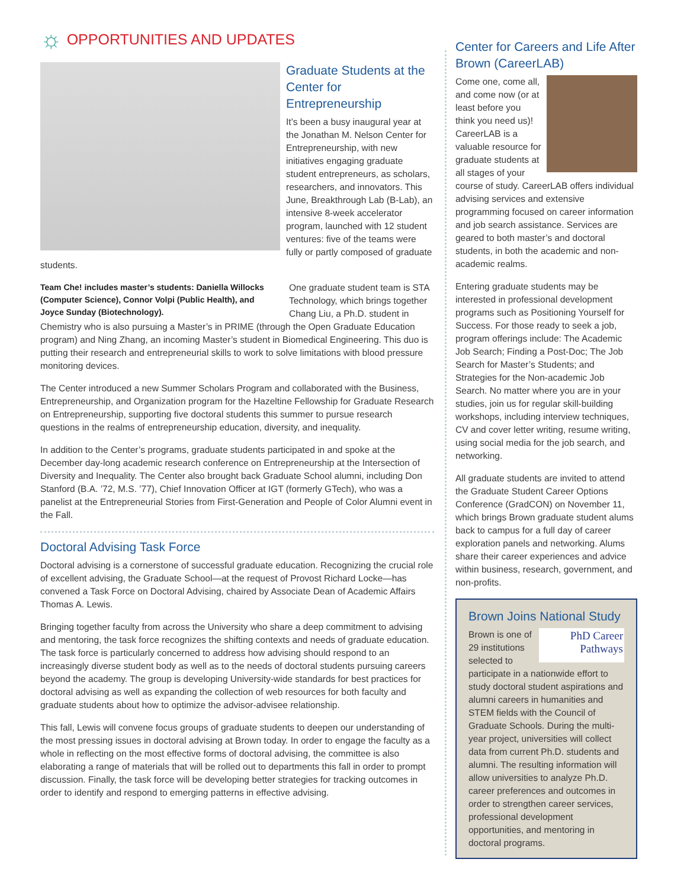☼ OPPORTUNITIES AND UPDATES
Graduate Students at the Center for Entrepreneurship
It’s been a busy inaugural year at the Jonathan M. Nelson Center for Entrepreneurship, with new initiatives engaging graduate student entrepreneurs, as scholars, researchers, and innovators. This June, Breakthrough Lab (B-Lab), an intensive 8-week accelerator program, launched with 12 student ventures: five of the teams were fully or partly composed of graduate students.
Team Che! includes master’s students: Daniella Willocks (Computer Science), Connor Volpi (Public Health), and Joyce Sunday (Biotechnology).
One graduate student team is STA Technology, which brings together Chang Liu, a Ph.D. student in Chemistry who is also pursuing a Master’s in PRIME (through the Open Graduate Education program) and Ning Zhang, an incoming Master’s student in Biomedical Engineering. This duo is putting their research and entrepreneurial skills to work to solve limitations with blood pressure monitoring devices.
The Center introduced a new Summer Scholars Program and collaborated with the Business, Entrepreneurship, and Organization program for the Hazeltine Fellowship for Graduate Research on Entrepreneurship, supporting five doctoral students this summer to pursue research questions in the realms of entrepreneurship education, diversity, and inequality.
In addition to the Center’s programs, graduate students participated in and spoke at the December day-long academic research conference on Entrepreneurship at the Intersection of Diversity and Inequality. The Center also brought back Graduate School alumni, including Don Stanford (B.A. ’72, M.S. ’77), Chief Innovation Officer at IGT (formerly GTech), who was a panelist at the Entrepreneurial Stories from First-Generation and People of Color Alumni event in the Fall.
Doctoral Advising Task Force
Doctoral advising is a cornerstone of successful graduate education. Recognizing the crucial role of excellent advising, the Graduate School—at the request of Provost Richard Locke—has convened a Task Force on Doctoral Advising, chaired by Associate Dean of Academic Affairs Thomas A. Lewis.
Bringing together faculty from across the University who share a deep commitment to advising and mentoring, the task force recognizes the shifting contexts and needs of graduate education. The task force is particularly concerned to address how advising should respond to an increasingly diverse student body as well as to the needs of doctoral students pursuing careers beyond the academy. The group is developing University-wide standards for best practices for doctoral advising as well as expanding the collection of web resources for both faculty and graduate students about how to optimize the advisor-advisee relationship.
This fall, Lewis will convene focus groups of graduate students to deepen our understanding of the most pressing issues in doctoral advising at Brown today. In order to engage the faculty as a whole in reflecting on the most effective forms of doctoral advising, the committee is also elaborating a range of materials that will be rolled out to departments this fall in order to prompt discussion. Finally, the task force will be developing better strategies for tracking outcomes in order to identify and respond to emerging patterns in effective advising.
Center for Careers and Life After Brown (CareerLAB)
Come one, come all, and come now (or at least before you think you need us)! CareerLAB is a valuable resource for graduate students at all stages of your course of study. CareerLAB offers individual advising services and extensive programming focused on career information and job search assistance. Services are geared to both master’s and doctoral students, in both the academic and non-academic realms.
Entering graduate students may be interested in professional development programs such as Positioning Yourself for Success. For those ready to seek a job, program offerings include: The Academic Job Search; Finding a Post-Doc; The Job Search for Master’s Students; and Strategies for the Non-academic Job Search. No matter where you are in your studies, join us for regular skill-building workshops, including interview techniques, CV and cover letter writing, resume writing, using social media for the job search, and networking.
All graduate students are invited to attend the Graduate Student Career Options Conference (GradCON) on November 11, which brings Brown graduate student alums back to campus for a full day of career exploration panels and networking. Alums share their career experiences and advice within business, research, government, and non-profits.
Brown Joins National Study
PhD Career Pathways
Brown is one of 29 institutions selected to participate in a nationwide effort to study doctoral student aspirations and alumni careers in humanities and STEM fields with the Council of Graduate Schools. During the multi-year project, universities will collect data from current Ph.D. students and alumni. The resulting information will allow universities to analyze Ph.D. career preferences and outcomes in order to strengthen career services, professional development opportunities, and mentoring in doctoral programs.